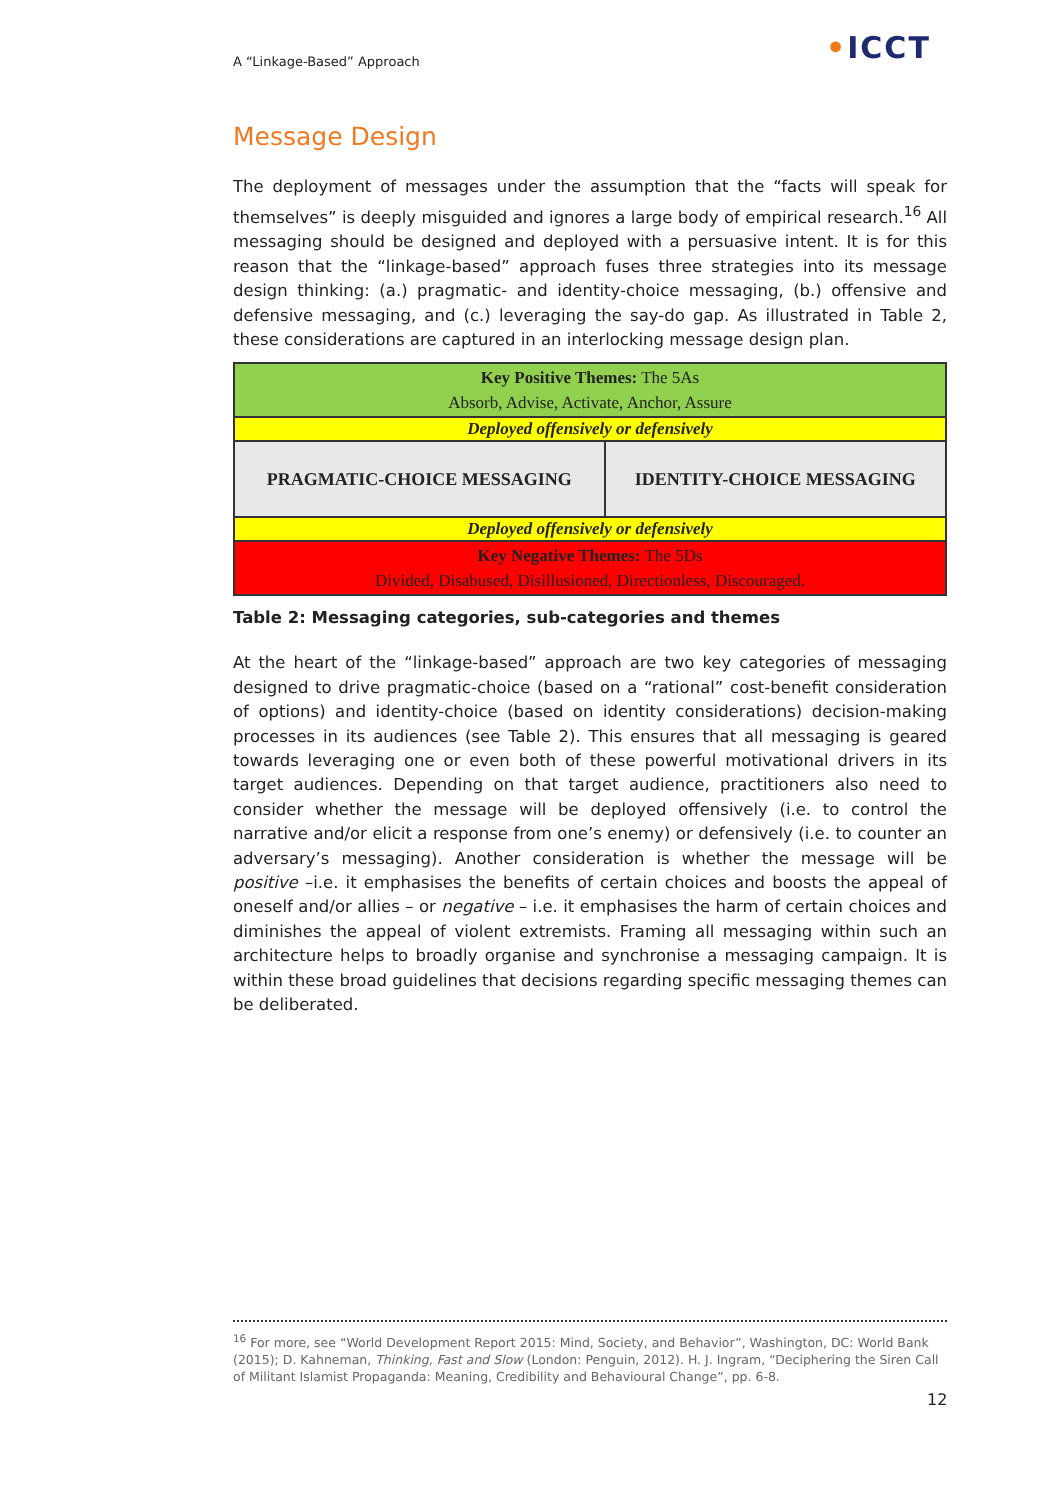A “Linkage-Based” Approach •ICCT
Message Design
The deployment of messages under the assumption that the “facts will speak for themselves” is deeply misguided and ignores a large body of empirical research.<sup>16</sup> All messaging should be designed and deployed with a persuasive intent. It is for this reason that the “linkage-based” approach fuses three strategies into its message design thinking: (a.) pragmatic- and identity-choice messaging, (b.) offensive and defensive messaging, and (c.) leveraging the say-do gap. As illustrated in Table 2, these considerations are captured in an interlocking message design plan.
| Key Positive Themes: The 5As Absorb, Advise, Activate, Anchor, Assure | |
| Deployed offensively or defensively | |
| PRAGMATIC-CHOICE MESSAGING | IDENTITY-CHOICE MESSAGING |
| Deployed offensively or defensively | |
| Key Negative Themes: The 5Ds Divided, Disabused, Disillusioned, Directionless, Discouraged. | |
Table 2: Messaging categories, sub-categories and themes
At the heart of the “linkage-based” approach are two key categories of messaging designed to drive pragmatic-choice (based on a “rational” cost-benefit consideration of options) and identity-choice (based on identity considerations) decision-making processes in its audiences (see Table 2). This ensures that all messaging is geared towards leveraging one or even both of these powerful motivational drivers in its target audiences. Depending on that target audience, practitioners also need to consider whether the message will be deployed offensively (i.e. to control the narrative and/or elicit a response from one’s enemy) or defensively (i.e. to counter an adversary’s messaging). Another consideration is whether the message will be positive –i.e. it emphasises the benefits of certain choices and boosts the appeal of oneself and/or allies – or negative – i.e. it emphasises the harm of certain choices and diminishes the appeal of violent extremists. Framing all messaging within such an architecture helps to broadly organise and synchronise a messaging campaign. It is within these broad guidelines that decisions regarding specific messaging themes can be deliberated.
<sup>16</sup> For more, see “World Development Report 2015: Mind, Society, and Behavior”, Washington, DC: World Bank (2015); D. Kahneman, Thinking, Fast and Slow (London: Penguin, 2012). H. J. Ingram, “Deciphering the Siren Call of Militant Islamist Propaganda: Meaning, Credibility and Behavioural Change”, pp. 6-8.
12